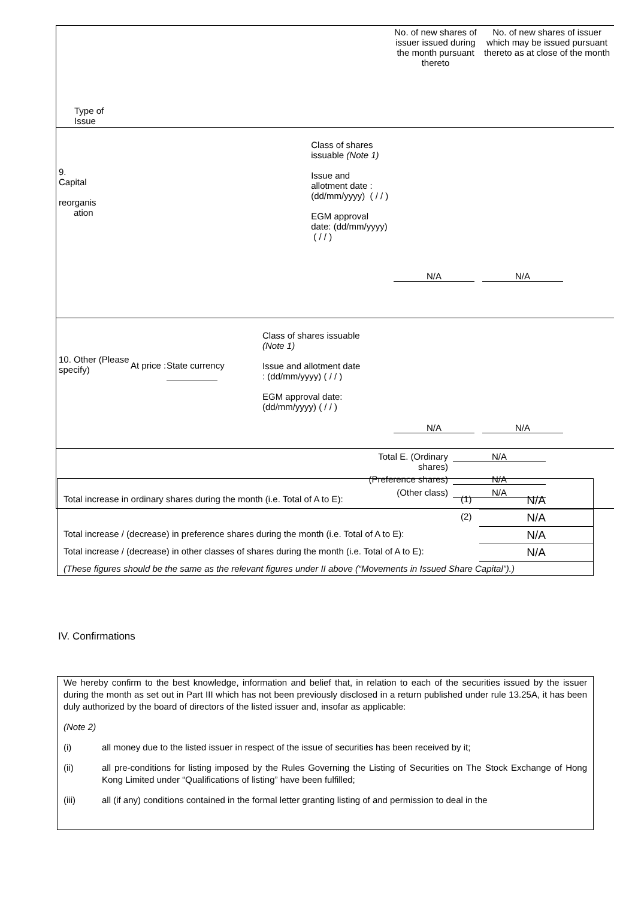| Type of Issue | | No. of new shares of issuer issued during the month pursuant thereto | No. of new shares of issuer which may be issued pursuant thereto as at close of the month |
| 9. Capital reorganis ation | Class of shares issuable (Note 1) Issue and allotment date : (dd/mm/yyyy) ( / / ) EGM approval date: (dd/mm/yyyy) ( / / ) | N/A | N/A |
| 10. Other (Please specify) At price : State currency Class of shares issuable (Note 1) Issue and allotment date : (dd/mm/yyyy) ( / / ) EGM approval date: (dd/mm/yyyy) ( / / ) | | N/A | N/A |
| / Total E. (Ordinary shares) / N/A / / (Preference shares) / N/A / / (Other class) / N/A / | | | |
| Total increase in ordinary shares during the month (i.e. Total of A to E): | (1) | N/A |
| | (2) | N/A |
| Total increase / (decrease) in preference shares during the month (i.e. Total of A to E): | | N/A |
| Total increase / (decrease) in other classes of shares during the month (i.e. Total of A to E): | | N/A |
| (These figures should be the same as the relevant figures under II above (“Movements in Issued Share Capital”).) | | |
IV. Confirmations
We hereby confirm to the best knowledge, information and belief that, in relation to each of the securities issued by the issuer during the month as set out in Part III which has not been previously disclosed in a return published under rule 13.25A, it has been duly authorized by the board of directors of the listed issuer and, insofar as applicable:
(Note 2)
(i) all money due to the listed issuer in respect of the issue of securities has been received by it;
(ii) all pre-conditions for listing imposed by the Rules Governing the Listing of Securities on The Stock Exchange of Hong Kong Limited under “Qualifications of listing” have been fulfilled;
(iii) all (if any) conditions contained in the formal letter granting listing of and permission to deal in the